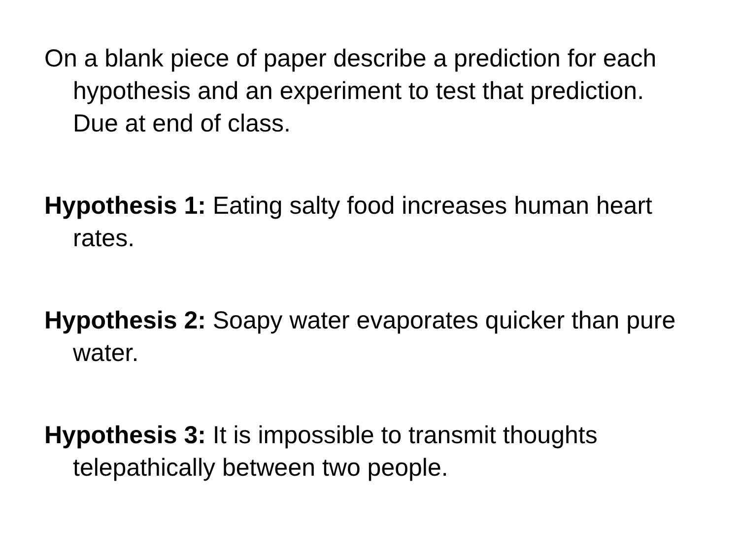On a blank piece of paper describe a prediction for each hypothesis and an experiment to test that prediction. Due at end of class.
Hypothesis 1: Eating salty food increases human heart rates.
Hypothesis 2: Soapy water evaporates quicker than pure water.
Hypothesis 3: It is impossible to transmit thoughts telepathically between two people.